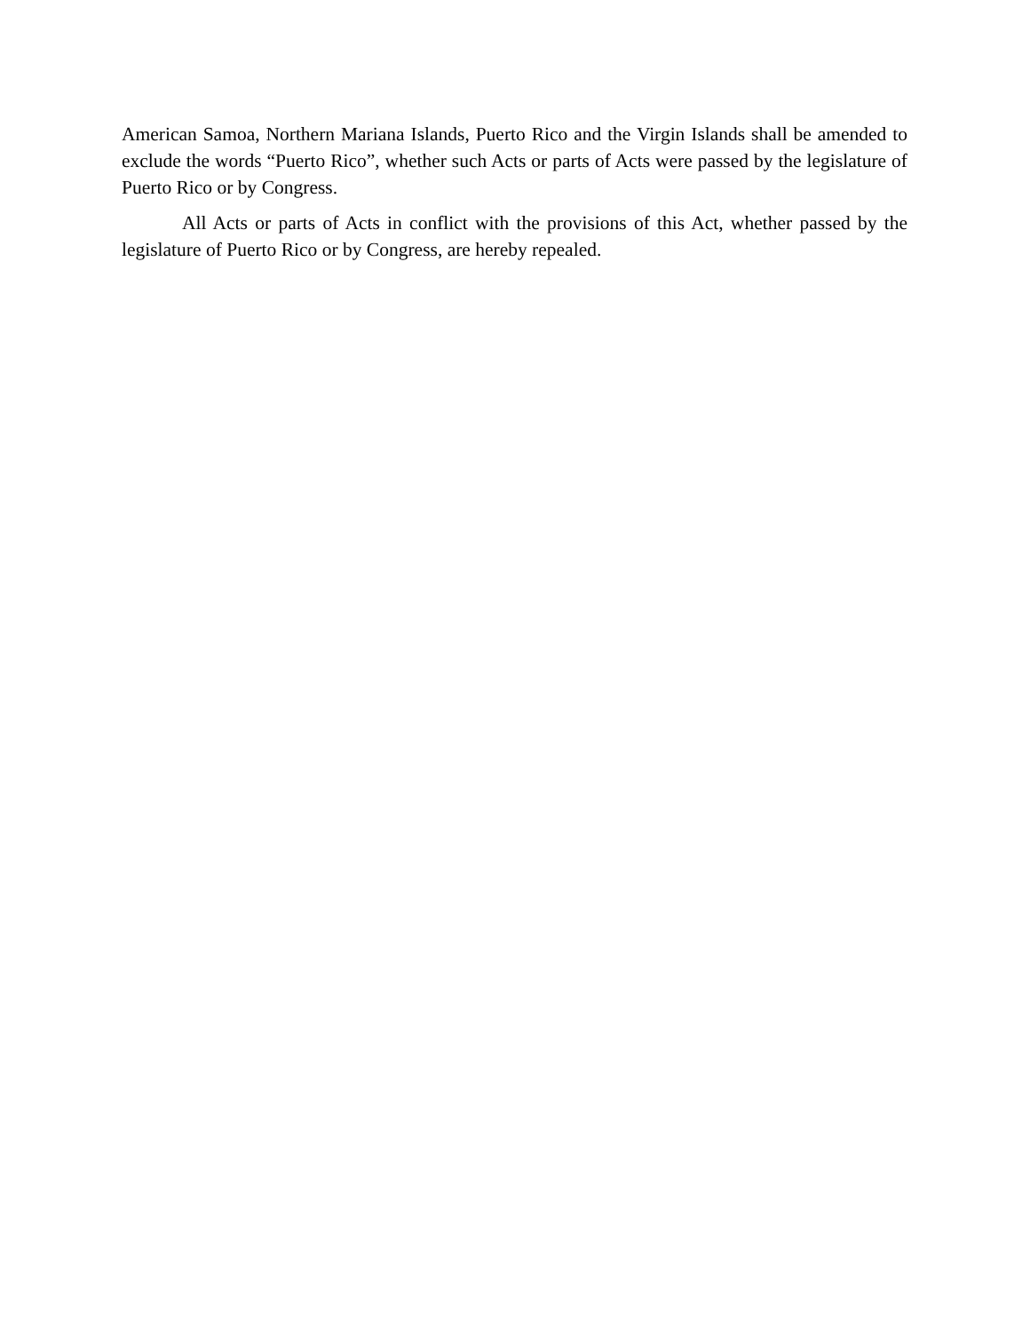American Samoa, Northern Mariana Islands, Puerto Rico and the Virgin Islands shall be amended to exclude the words “Puerto Rico”, whether such Acts or parts of Acts were passed by the legislature of Puerto Rico or by Congress.
All Acts or parts of Acts in conflict with the provisions of this Act, whether passed by the legislature of Puerto Rico or by Congress, are hereby repealed.